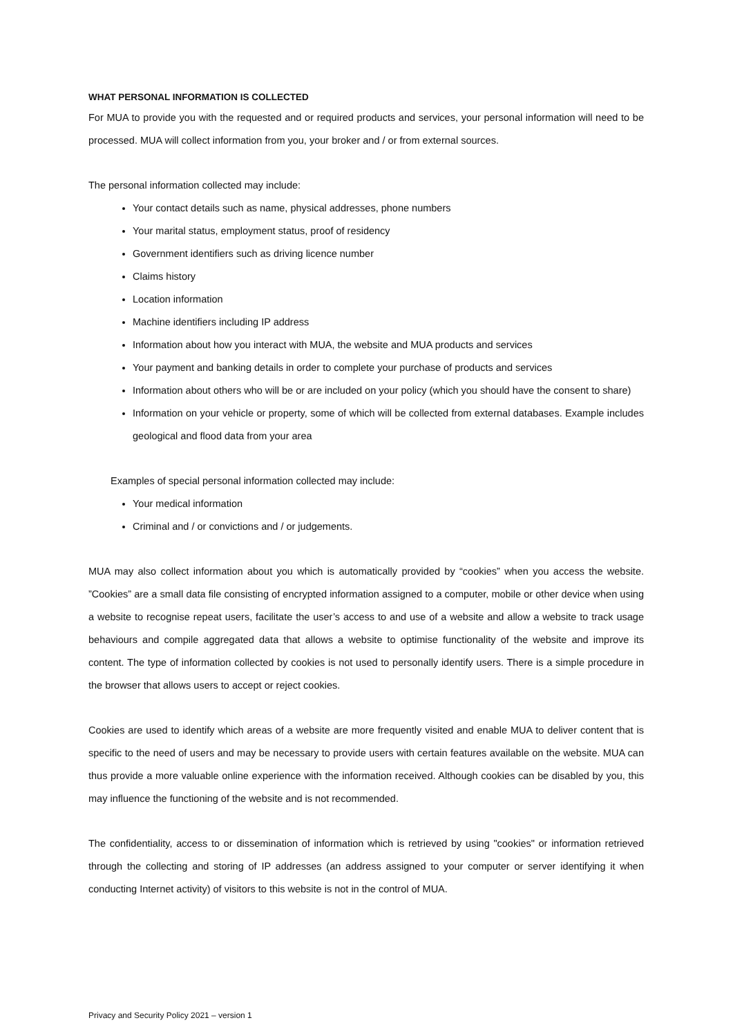WHAT PERSONAL INFORMATION IS COLLECTED
For MUA to provide you with the requested and or required products and services, your personal information will need to be processed. MUA will collect information from you, your broker and / or from external sources.
The personal information collected may include:
Your contact details such as name, physical addresses, phone numbers
Your marital status, employment status, proof of residency
Government identifiers such as driving licence number
Claims history
Location information
Machine identifiers including IP address
Information about how you interact with MUA, the website and MUA products and services
Your payment and banking details in order to complete your purchase of products and services
Information about others who will be or are included on your policy (which you should have the consent to share)
Information on your vehicle or property, some of which will be collected from external databases. Example includes geological and flood data from your area
Examples of special personal information collected may include:
Your medical information
Criminal and / or convictions and / or judgements.
MUA may also collect information about you which is automatically provided by “cookies” when you access the website. ”Cookies” are a small data file consisting of encrypted information assigned to a computer, mobile or other device when using a website to recognise repeat users, facilitate the user’s access to and use of a website and allow a website to track usage behaviours and compile aggregated data that allows a website to optimise functionality of the website and improve its content. The type of information collected by cookies is not used to personally identify users. There is a simple procedure in the browser that allows users to accept or reject cookies.
Cookies are used to identify which areas of a website are more frequently visited and enable MUA to deliver content that is specific to the need of users and may be necessary to provide users with certain features available on the website. MUA can thus provide a more valuable online experience with the information received. Although cookies can be disabled by you, this may influence the functioning of the website and is not recommended.
The confidentiality, access to or dissemination of information which is retrieved by using "cookies" or information retrieved through the collecting and storing of IP addresses (an address assigned to your computer or server identifying it when conducting Internet activity) of visitors to this website is not in the control of MUA.
Privacy and Security Policy 2021 – version 1